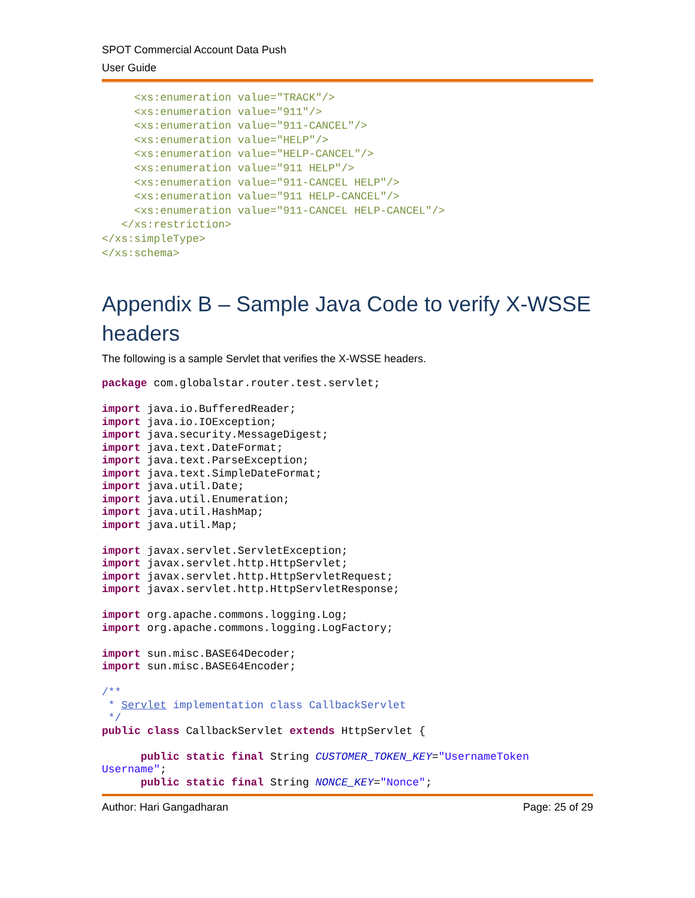SPOT Commercial Account Data Push
User Guide
     <xs:enumeration value="TRACK"/>
     <xs:enumeration value="911"/>
     <xs:enumeration value="911-CANCEL"/>
     <xs:enumeration value="HELP"/>
     <xs:enumeration value="HELP-CANCEL"/>
     <xs:enumeration value="911 HELP"/>
     <xs:enumeration value="911-CANCEL HELP"/>
     <xs:enumeration value="911 HELP-CANCEL"/>
     <xs:enumeration value="911-CANCEL HELP-CANCEL"/>
   </xs:restriction>
</xs:simpleType>
</xs:schema>
Appendix B – Sample Java Code to verify X-WSSE headers
The following is a sample Servlet that verifies the X-WSSE headers.
package com.globalstar.router.test.servlet;

import java.io.BufferedReader;
import java.io.IOException;
import java.security.MessageDigest;
import java.text.DateFormat;
import java.text.ParseException;
import java.text.SimpleDateFormat;
import java.util.Date;
import java.util.Enumeration;
import java.util.HashMap;
import java.util.Map;

import javax.servlet.ServletException;
import javax.servlet.http.HttpServlet;
import javax.servlet.http.HttpServletRequest;
import javax.servlet.http.HttpServletResponse;

import org.apache.commons.logging.Log;
import org.apache.commons.logging.LogFactory;

import sun.misc.BASE64Decoder;
import sun.misc.BASE64Encoder;

/**
 * Servlet implementation class CallbackServlet
 */
public class CallbackServlet extends HttpServlet {

      public static final String CUSTOMER_TOKEN_KEY="UsernameToken
Username";
      public static final String NONCE_KEY="Nonce";
Author: Hari Gangadharan Page: 25 of 29